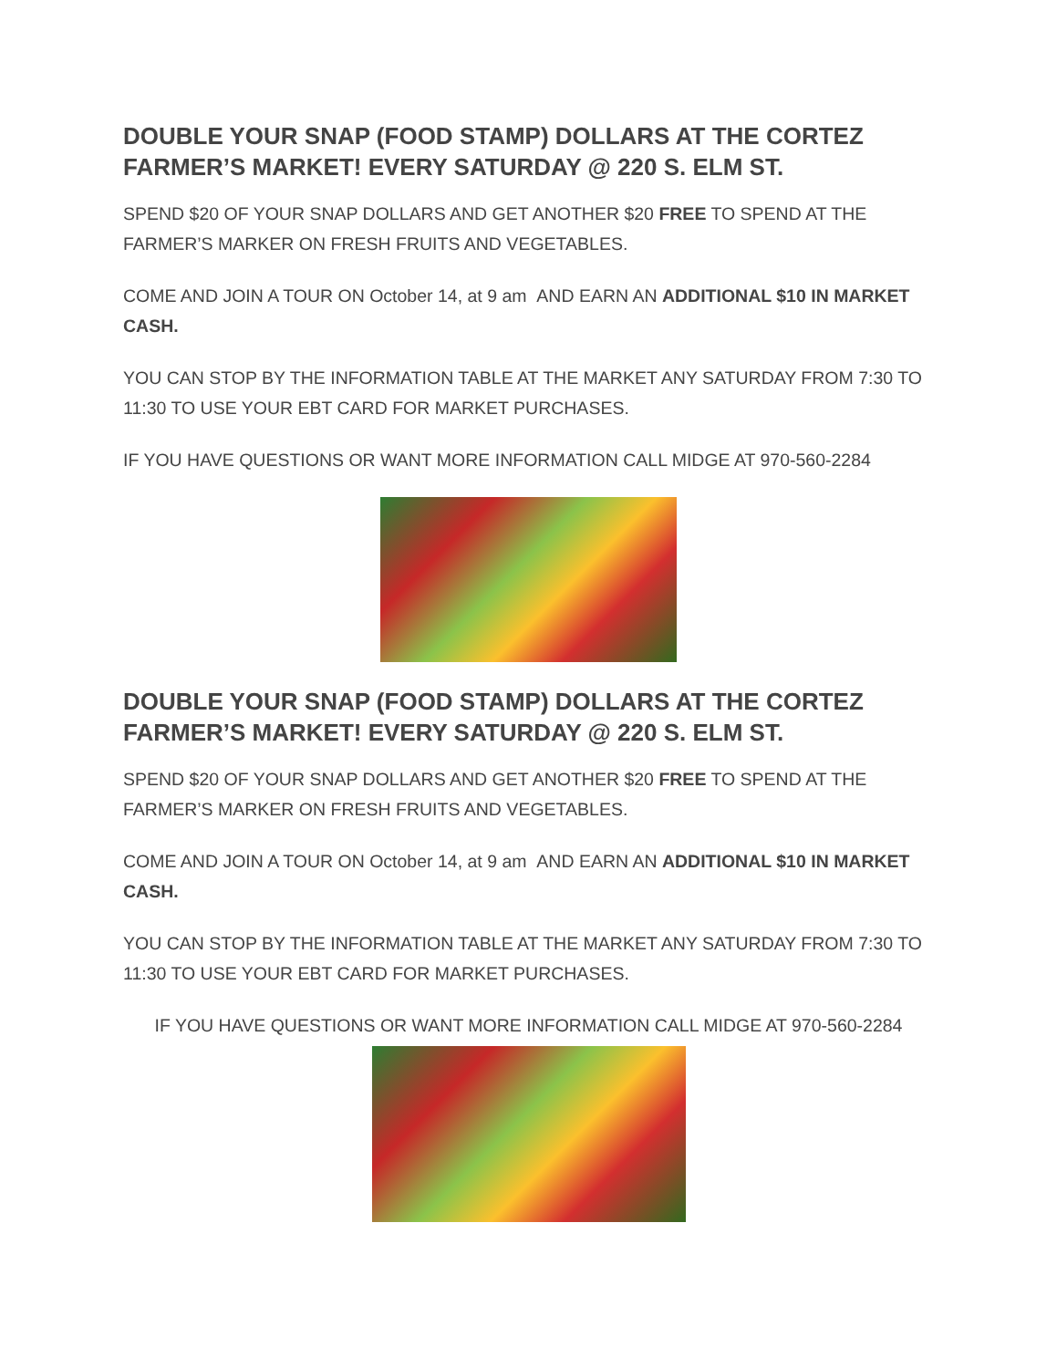DOUBLE YOUR SNAP (FOOD STAMP) DOLLARS AT THE CORTEZ FARMER’S MARKET! EVERY SATURDAY @ 220 S. ELM ST.
SPEND $20 OF YOUR SNAP DOLLARS AND GET ANOTHER $20 FREE TO SPEND AT THE FARMER’S MARKER ON FRESH FRUITS AND VEGETABLES.
COME AND JOIN A TOUR ON October 14, at 9 am AND EARN AN ADDITIONAL $10 IN MARKET CASH.
YOU CAN STOP BY THE INFORMATION TABLE AT THE MARKET ANY SATURDAY FROM 7:30 TO 11:30 TO USE YOUR EBT CARD FOR MARKET PURCHASES.
IF YOU HAVE QUESTIONS OR WANT MORE INFORMATION CALL MIDGE AT 970-560-2284
DOUBLE YOUR SNAP (FOOD STAMP) DOLLARS AT THE CORTEZ FARMER’S MARKET! EVERY SATURDAY @ 220 S. ELM ST.
SPEND $20 OF YOUR SNAP DOLLARS AND GET ANOTHER $20 FREE TO SPEND AT THE FARMER’S MARKER ON FRESH FRUITS AND VEGETABLES.
COME AND JOIN A TOUR ON October 14, at 9 am AND EARN AN ADDITIONAL $10 IN MARKET CASH.
YOU CAN STOP BY THE INFORMATION TABLE AT THE MARKET ANY SATURDAY FROM 7:30 TO 11:30 TO USE YOUR EBT CARD FOR MARKET PURCHASES.
IF YOU HAVE QUESTIONS OR WANT MORE INFORMATION CALL MIDGE AT 970-560-2284